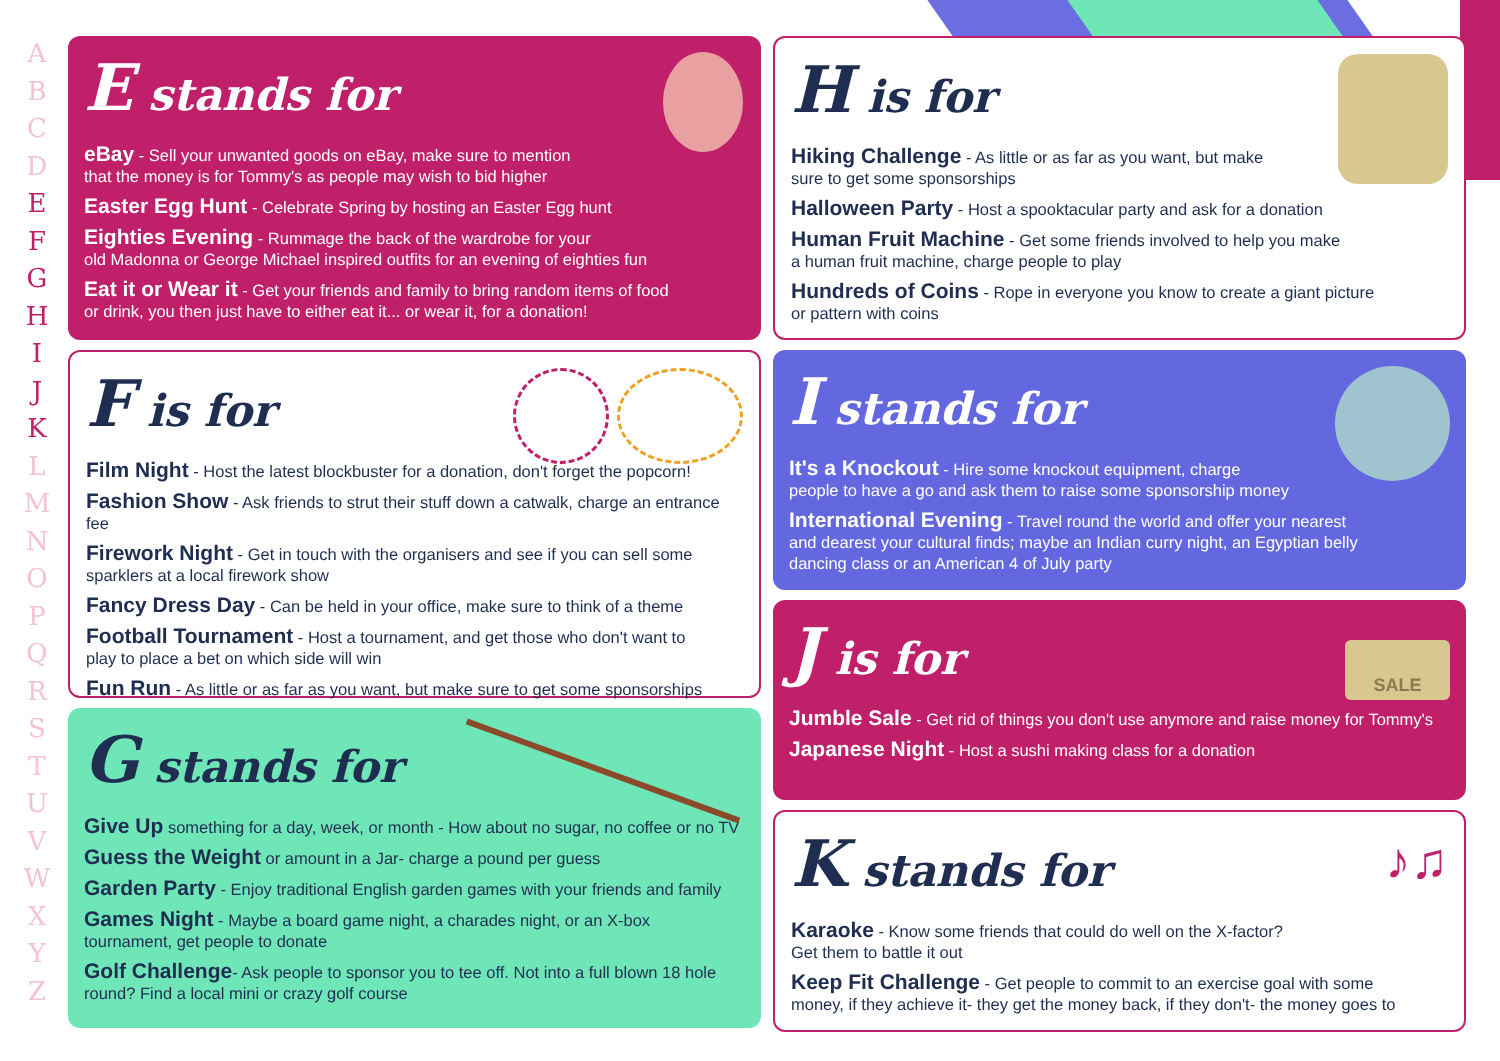A
B
C
D
E
F
G
H
I
J
K
L
M
N
O
P
Q
R
S
T
U
V
W
X
Y
Z
E stands for
eBay - Sell your unwanted goods on eBay, make sure to mention
that the money is for Tommy's as people may wish to bid higher
Easter Egg Hunt - Celebrate Spring by hosting an Easter Egg hunt
Eighties Evening - Rummage the back of the wardrobe for your
old Madonna or George Michael inspired outfits for an evening of eighties fun
Eat it or Wear it - Get your friends and family to bring random items of food
or drink, you then just have to either eat it... or wear it, for a donation!
F is for
Film Night - Host the latest blockbuster for a donation, don't forget the popcorn!
Fashion Show - Ask friends to strut their stuff down a catwalk, charge an entrance fee
Firework Night - Get in touch with the organisers and see if you can sell some
sparklers at a local firework show
Fancy Dress Day - Can be held in your office, make sure to think of a theme
Football Tournament - Host a tournament, and get those who don't want to
play to place a bet on which side will win
Fun Run - As little or as far as you want, but make sure to get some sponsorships
G stands for
Give Up something for a day, week, or month - How about no sugar, no coffee or no TV
Guess the Weight or amount in a Jar- charge a pound per guess
Garden Party - Enjoy traditional English garden games with your friends and family
Games Night - Maybe a board game night, a charades night, or an X-box
tournament, get people to donate
Golf Challenge- Ask people to sponsor you to tee off. Not into a full blown 18 hole
round? Find a local mini or crazy golf course
H is for
Hiking Challenge - As little or as far as you want, but make
sure to get some sponsorships
Halloween Party - Host a spooktacular party and ask for a donation
Human Fruit Machine - Get some friends involved to help you make
a human fruit machine, charge people to play
Hundreds of Coins - Rope in everyone you know to create a giant picture
or pattern with coins
I stands for
It's a Knockout - Hire some knockout equipment, charge
people to have a go and ask them to raise some sponsorship money
International Evening - Travel round the world and offer your nearest
and dearest your cultural finds; maybe an Indian curry night, an Egyptian belly
dancing class or an American 4 of July party
SALE
J is for
Jumble Sale - Get rid of things you don't use anymore and raise money for Tommy's
Japanese Night - Host a sushi making class for a donation
♪♫
K stands for
Karaoke - Know some friends that could do well on the X-factor?
Get them to battle it out
Keep Fit Challenge - Get people to commit to an exercise goal with some
money, if they achieve it- they get the money back, if they don't- the money goes to